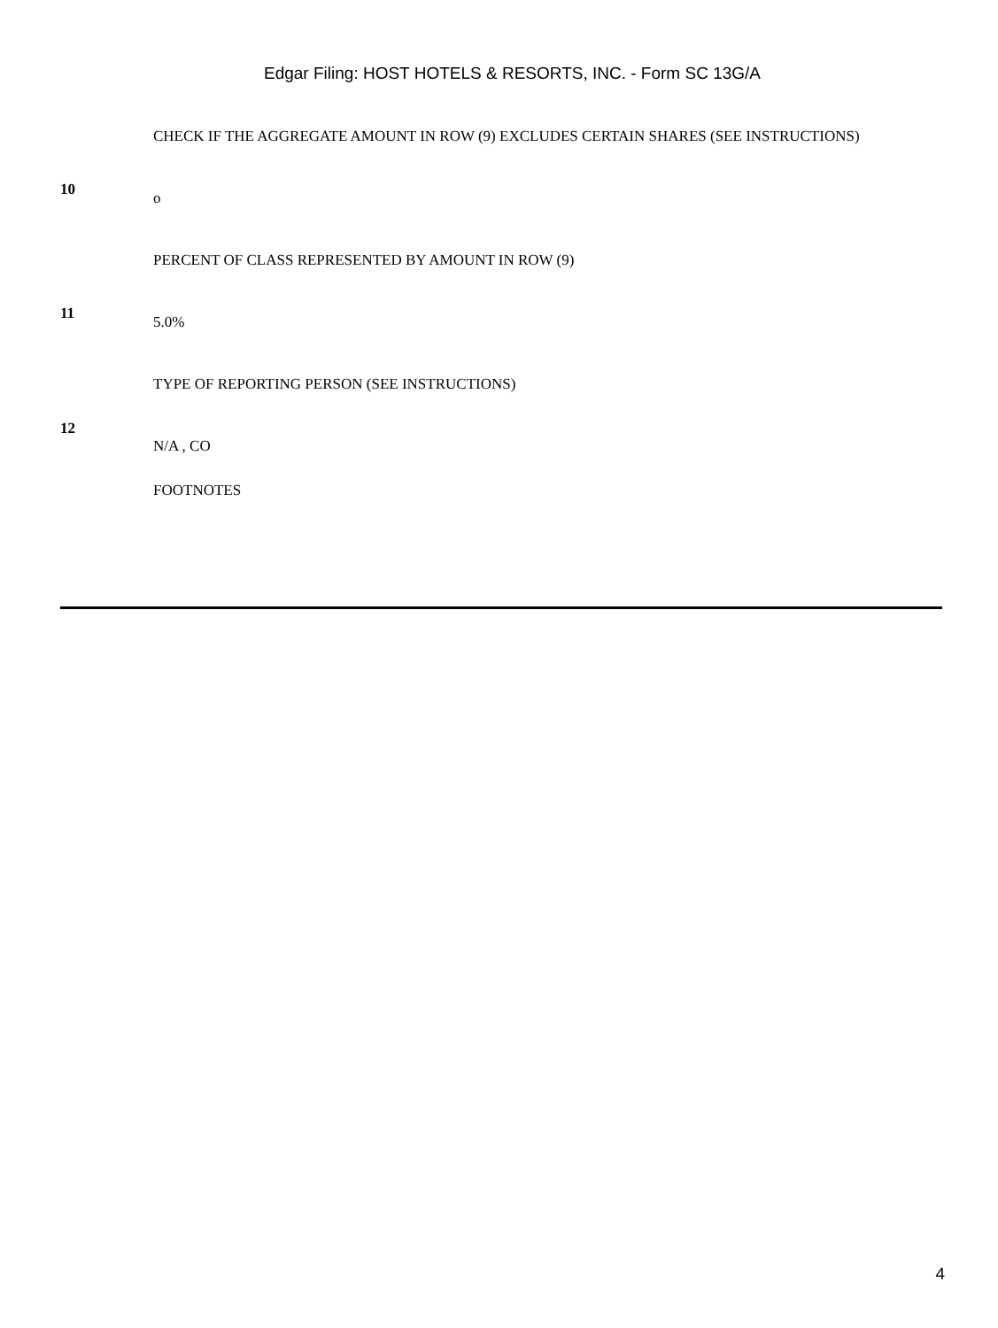Edgar Filing: HOST HOTELS & RESORTS, INC. - Form SC 13G/A
| 10 | CHECK IF THE AGGREGATE AMOUNT IN ROW (9) EXCLUDES CERTAIN SHARES (SEE INSTRUCTIONS) o |
| 11 | PERCENT OF CLASS REPRESENTED BY AMOUNT IN ROW (9) 5.0% |
| 12 | TYPE OF REPORTING PERSON (SEE INSTRUCTIONS) N/A , CO |
| | FOOTNOTES |
4